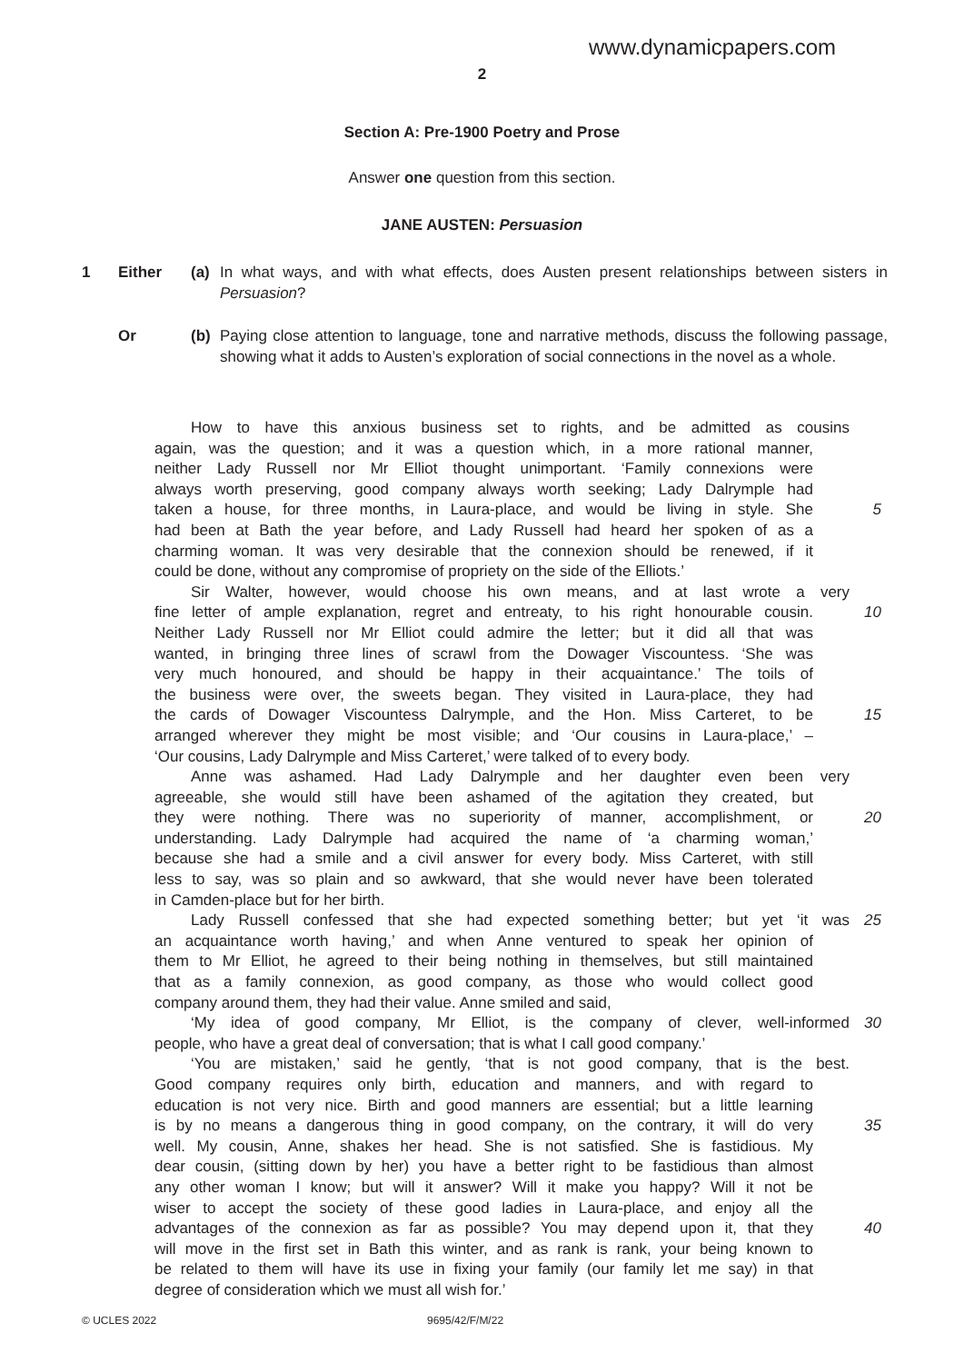www.dynamicpapers.com
2
Section A: Pre-1900 Poetry and Prose
Answer one question from this section.
JANE AUSTEN: Persuasion
1 Either (a) In what ways, and with what effects, does Austen present relationships between sisters in Persuasion?
Or (b) Paying close attention to language, tone and narrative methods, discuss the following passage, showing what it adds to Austen’s exploration of social connections in the novel as a whole.
How to have this anxious business set to rights, and be admitted as cousins
again, was the question; and it was a question which, in a more rational manner,
neither Lady Russell nor Mr Elliot thought unimportant. ‘Family connexions were
always worth preserving, good company always worth seeking; Lady Dalrymple had
taken a house, for three months, in Laura-place, and would be living in style. She 5
had been at Bath the year before, and Lady Russell had heard her spoken of as a
charming woman. It was very desirable that the connexion should be renewed, if it
could be done, without any compromise of propriety on the side of the Elliots.’
Sir Walter, however, would choose his own means, and at last wrote a very
fine letter of ample explanation, regret and entreaty, to his right honourable cousin. 10
Neither Lady Russell nor Mr Elliot could admire the letter; but it did all that was
wanted, in bringing three lines of scrawl from the Dowager Viscountess. ‘She was
very much honoured, and should be happy in their acquaintance.’ The toils of
the business were over, the sweets began. They visited in Laura-place, they had
the cards of Dowager Viscountess Dalrymple, and the Hon. Miss Carteret, to be 15
arranged wherever they might be most visible; and ‘Our cousins in Laura-place,’ –
‘Our cousins, Lady Dalrymple and Miss Carteret,’ were talked of to every body.
Anne was ashamed. Had Lady Dalrymple and her daughter even been very
agreeable, she would still have been ashamed of the agitation they created, but
they were nothing. There was no superiority of manner, accomplishment, or 20
understanding. Lady Dalrymple had acquired the name of ‘a charming woman,’
because she had a smile and a civil answer for every body. Miss Carteret, with still
less to say, was so plain and so awkward, that she would never have been tolerated
in Camden-place but for her birth.
Lady Russell confessed that she had expected something better; but yet ‘it was 25
an acquaintance worth having,’ and when Anne ventured to speak her opinion of
them to Mr Elliot, he agreed to their being nothing in themselves, but still maintained
that as a family connexion, as good company, as those who would collect good
company around them, they had their value. Anne smiled and said,
‘My idea of good company, Mr Elliot, is the company of clever, well-informed 30
people, who have a great deal of conversation; that is what I call good company.’
‘You are mistaken,’ said he gently, ‘that is not good company, that is the best.
Good company requires only birth, education and manners, and with regard to
education is not very nice. Birth and good manners are essential; but a little learning
is by no means a dangerous thing in good company, on the contrary, it will do very 35
well. My cousin, Anne, shakes her head. She is not satisfied. She is fastidious. My
dear cousin, (sitting down by her) you have a better right to be fastidious than almost
any other woman I know; but will it answer? Will it make you happy? Will it not be
wiser to accept the society of these good ladies in Laura-place, and enjoy all the
advantages of the connexion as far as possible? You may depend upon it, that they 40
will move in the first set in Bath this winter, and as rank is rank, your being known to
be related to them will have its use in fixing your family (our family let me say) in that
degree of consideration which we must all wish for.’
© UCLES 2022 9695/42/F/M/22